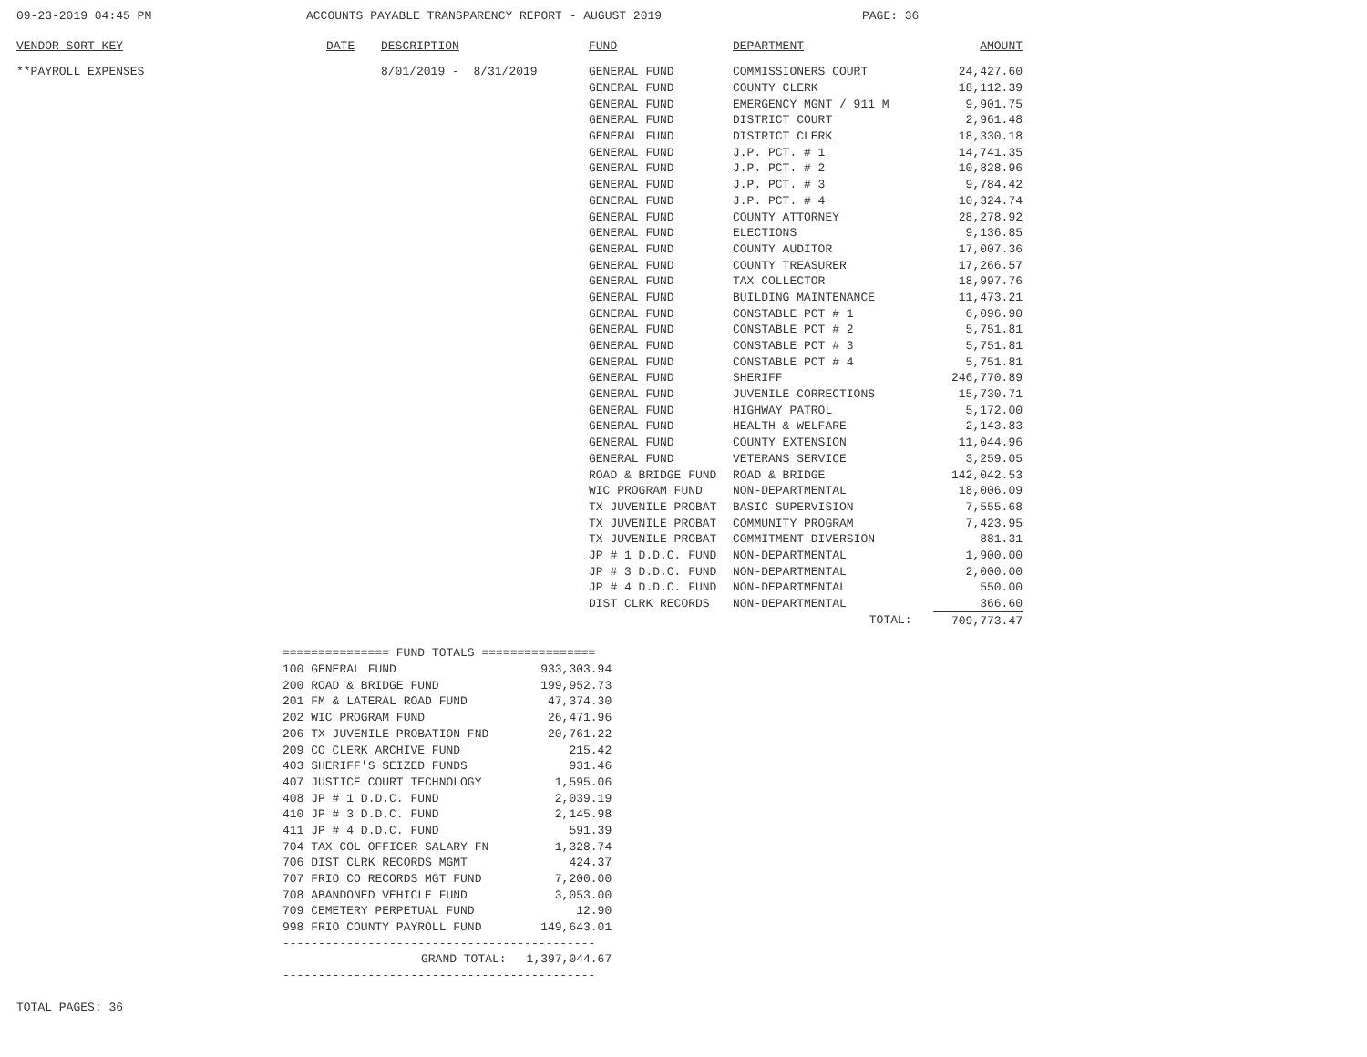09-23-2019 04:45 PM ACCOUNTS PAYABLE TRANSPARENCY REPORT - AUGUST 2019 PAGE: 36
| VENDOR SORT KEY | DATE | DESCRIPTION | FUND | DEPARTMENT | AMOUNT |
| --- | --- | --- | --- | --- | --- |
| **PAYROLL EXPENSES | | 8/01/2019 - 8/31/2019 | GENERAL FUND | COMMISSIONERS COURT | 24,427.60 |
| | | | GENERAL FUND | COUNTY CLERK | 18,112.39 |
| | | | GENERAL FUND | EMERGENCY MGNT / 911 M | 9,901.75 |
| | | | GENERAL FUND | DISTRICT COURT | 2,961.48 |
| | | | GENERAL FUND | DISTRICT CLERK | 18,330.18 |
| | | | GENERAL FUND | J.P. PCT. # 1 | 14,741.35 |
| | | | GENERAL FUND | J.P. PCT. # 2 | 10,828.96 |
| | | | GENERAL FUND | J.P. PCT. # 3 | 9,784.42 |
| | | | GENERAL FUND | J.P. PCT. # 4 | 10,324.74 |
| | | | GENERAL FUND | COUNTY ATTORNEY | 28,278.92 |
| | | | GENERAL FUND | ELECTIONS | 9,136.85 |
| | | | GENERAL FUND | COUNTY AUDITOR | 17,007.36 |
| | | | GENERAL FUND | COUNTY TREASURER | 17,266.57 |
| | | | GENERAL FUND | TAX COLLECTOR | 18,997.76 |
| | | | GENERAL FUND | BUILDING MAINTENANCE | 11,473.21 |
| | | | GENERAL FUND | CONSTABLE PCT # 1 | 6,096.90 |
| | | | GENERAL FUND | CONSTABLE PCT # 2 | 5,751.81 |
| | | | GENERAL FUND | CONSTABLE PCT # 3 | 5,751.81 |
| | | | GENERAL FUND | CONSTABLE PCT # 4 | 5,751.81 |
| | | | GENERAL FUND | SHERIFF | 246,770.89 |
| | | | GENERAL FUND | JUVENILE CORRECTIONS | 15,730.71 |
| | | | GENERAL FUND | HIGHWAY PATROL | 5,172.00 |
| | | | GENERAL FUND | HEALTH & WELFARE | 2,143.83 |
| | | | GENERAL FUND | COUNTY EXTENSION | 11,044.96 |
| | | | GENERAL FUND | VETERANS SERVICE | 3,259.05 |
| | | | ROAD & BRIDGE FUND | ROAD & BRIDGE | 142,042.53 |
| | | | WIC PROGRAM FUND | NON-DEPARTMENTAL | 18,006.09 |
| | | | TX JUVENILE PROBAT | BASIC SUPERVISION | 7,555.68 |
| | | | TX JUVENILE PROBAT | COMMUNITY PROGRAM | 7,423.95 |
| | | | TX JUVENILE PROBAT | COMMITMENT DIVERSION | 881.31 |
| | | | JP # 1 D.D.C. FUND | NON-DEPARTMENTAL | 1,900.00 |
| | | | JP # 3 D.D.C. FUND | NON-DEPARTMENTAL | 2,000.00 |
| | | | JP # 4 D.D.C. FUND | NON-DEPARTMENTAL | 550.00 |
| | | | DIST CLRK RECORDS | NON-DEPARTMENTAL | 366.60 |
| | | | | TOTAL: | 709,773.47 |
| =============== FUND TOTALS ================ | | |
| 100 | GENERAL FUND | 933,303.94 |
| 200 | ROAD & BRIDGE FUND | 199,952.73 |
| 201 | FM & LATERAL ROAD FUND | 47,374.30 |
| 202 | WIC PROGRAM FUND | 26,471.96 |
| 206 | TX JUVENILE PROBATION FND | 20,761.22 |
| 209 | CO CLERK ARCHIVE FUND | 215.42 |
| 403 | SHERIFF'S SEIZED FUNDS | 931.46 |
| 407 | JUSTICE COURT TECHNOLOGY | 1,595.06 |
| 408 | JP # 1 D.D.C. FUND | 2,039.19 |
| 410 | JP # 3 D.D.C. FUND | 2,145.98 |
| 411 | JP # 4 D.D.C. FUND | 591.39 |
| 704 | TAX COL OFFICER SALARY FN | 1,328.74 |
| 706 | DIST CLRK RECORDS MGMT | 424.37 |
| 707 | FRIO CO RECORDS MGT FUND | 7,200.00 |
| 708 | ABANDONED VEHICLE FUND | 3,053.00 |
| 709 | CEMETERY PERPETUAL FUND | 12.90 |
| 998 | FRIO COUNTY PAYROLL FUND | 149,643.01 |
| -------------------------------------------- | | |
| | GRAND TOTAL: | 1,397,044.67 |
| -------------------------------------------- | | |
TOTAL PAGES: 36